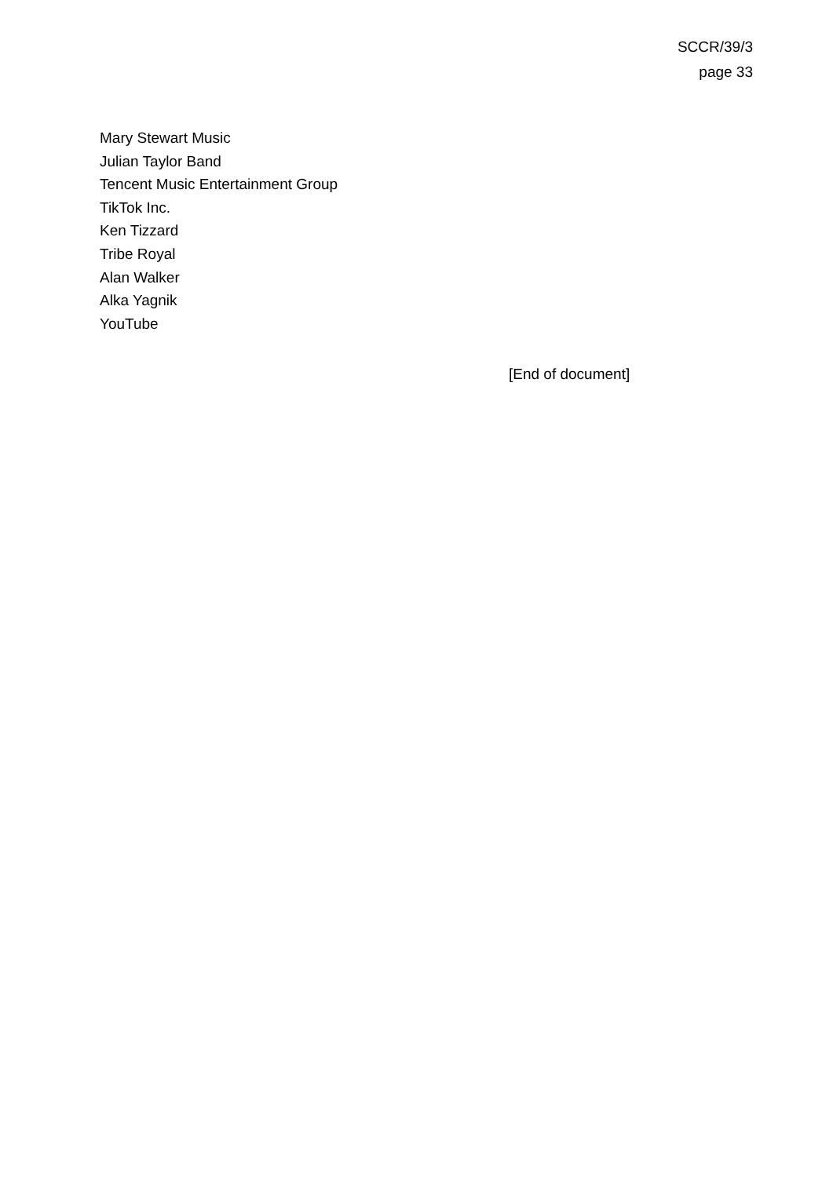SCCR/39/3
page 33
Mary Stewart Music
Julian Taylor Band
Tencent Music Entertainment Group
TikTok Inc.
Ken Tizzard
Tribe Royal
Alan Walker
Alka Yagnik
YouTube
[End of document]